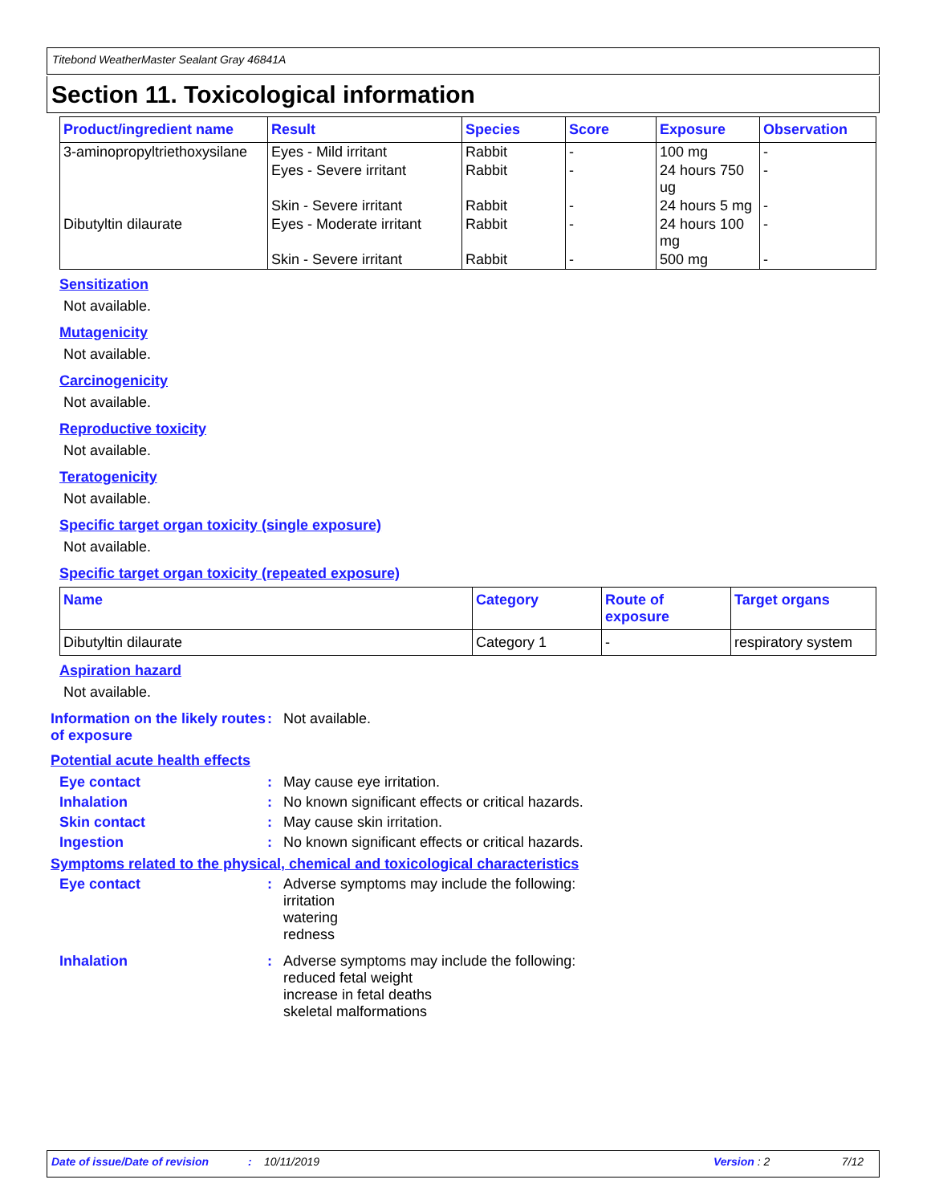Titebond WeatherMaster Sealant Gray 46841A
Section 11. Toxicological information
| Product/ingredient name | Result | Species | Score | Exposure | Observation |
| --- | --- | --- | --- | --- | --- |
| 3-aminopropyltriethoxysilane | Eyes - Mild irritant | Rabbit | - | 100 mg | - |
| | Eyes - Severe irritant | Rabbit | - | 24 hours 750 ug | - |
| | Skin - Severe irritant | Rabbit | - | 24 hours 5 mg | - |
| Dibutyltin dilaurate | Eyes - Moderate irritant | Rabbit | - | 24 hours 100 mg | - |
| | Skin - Severe irritant | Rabbit | - | 500 mg | - |
Sensitization
Not available.
Mutagenicity
Not available.
Carcinogenicity
Not available.
Reproductive toxicity
Not available.
Teratogenicity
Not available.
Specific target organ toxicity (single exposure)
Not available.
Specific target organ toxicity (repeated exposure)
| Name | Category | Route of exposure | Target organs |
| --- | --- | --- | --- |
| Dibutyltin dilaurate | Category 1 | - | respiratory system |
Aspiration hazard
Not available.
Information on the likely routes of exposure
: Not available.
Potential acute health effects
Eye contact : May cause eye irritation.
Inhalation : No known significant effects or critical hazards.
Skin contact : May cause skin irritation.
Ingestion : No known significant effects or critical hazards.
Symptoms related to the physical, chemical and toxicological characteristics
Eye contact : Adverse symptoms may include the following:
irritation
watering
redness
Inhalation : Adverse symptoms may include the following:
reduced fetal weight
increase in fetal deaths
skeletal malformations
Date of issue/Date of revision: 10/11/2019 Version : 2 7/12